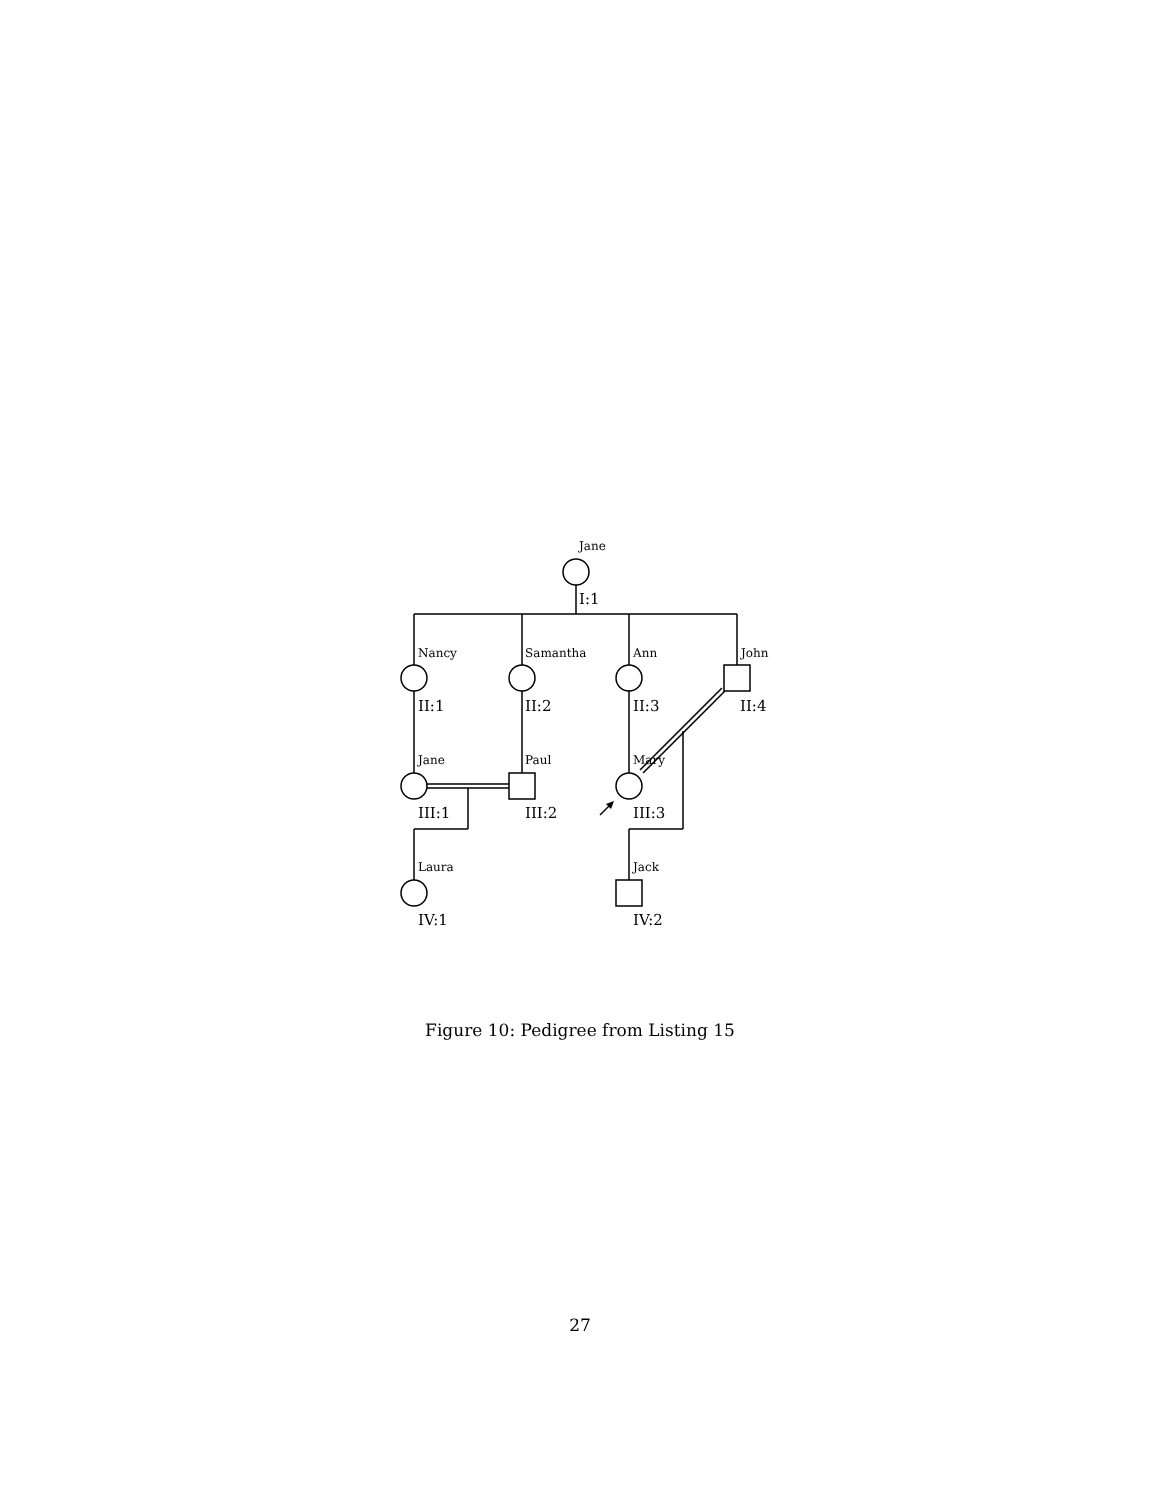Jane
Nancy
Samantha
Ann
John
Jane
Paul
Mary
Laura
Jack
I:1
II:1
II:2
II:3
II:4
III:1
III:2
III:3
IV:1
IV:2
Figure 10: Pedigree from Listing 15
27